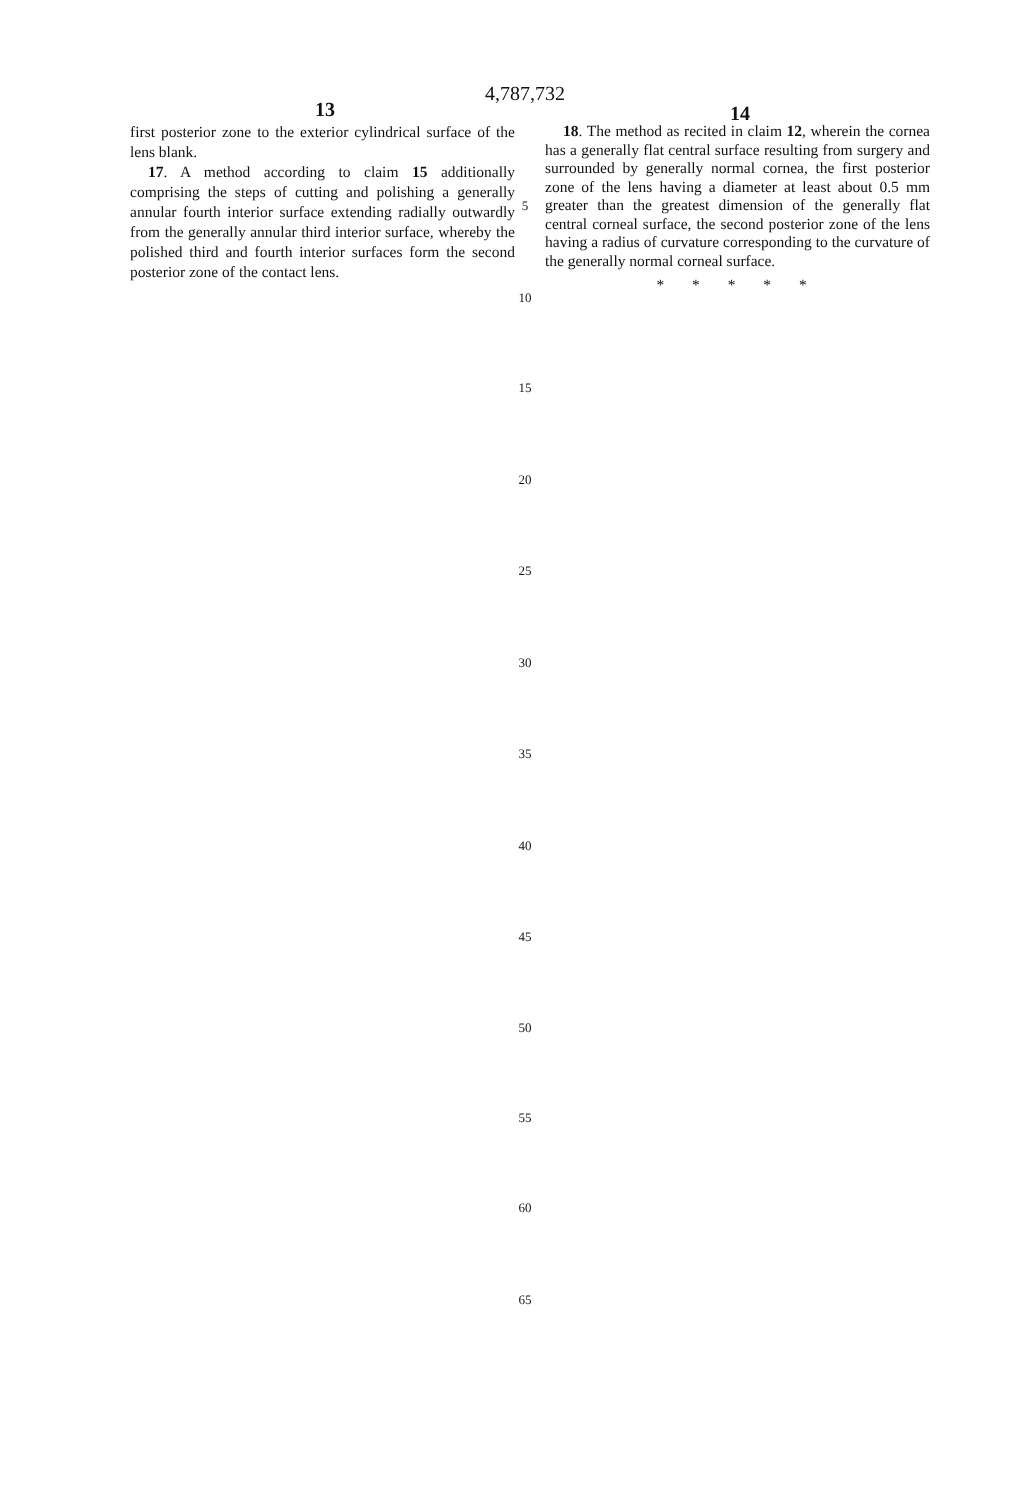4,787,732
13 14
first posterior zone to the exterior cylindrical surface of the lens blank.
17. A method according to claim 15 additionally comprising the steps of cutting and polishing a generally annular fourth interior surface extending radially outwardly from the generally annular third interior surface, whereby the polished third and fourth interior surfaces form the second posterior zone of the contact lens.
18. The method as recited in claim 12, wherein the cornea has a generally flat central surface resulting from surgery and surrounded by generally normal cornea, the first posterior zone of the lens having a diameter at least about 0.5 mm greater than the greatest dimension of the generally flat central corneal surface, the second posterior zone of the lens having a radius of curvature corresponding to the curvature of the generally normal corneal surface.
* * * * *
5
10
15
20
25
30
35
40
45
50
55
60
65